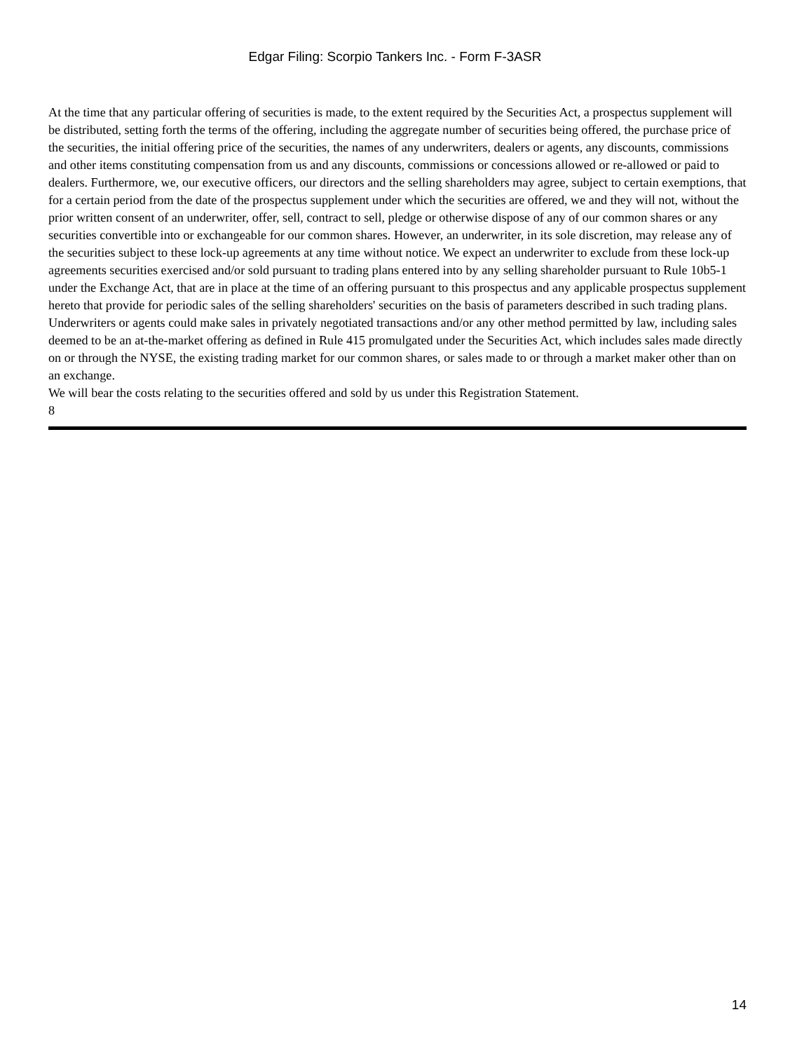Edgar Filing: Scorpio Tankers Inc. - Form F-3ASR
At the time that any particular offering of securities is made, to the extent required by the Securities Act, a prospectus supplement will be distributed, setting forth the terms of the offering, including the aggregate number of securities being offered, the purchase price of the securities, the initial offering price of the securities, the names of any underwriters, dealers or agents, any discounts, commissions and other items constituting compensation from us and any discounts, commissions or concessions allowed or re-allowed or paid to dealers. Furthermore, we, our executive officers, our directors and the selling shareholders may agree, subject to certain exemptions, that for a certain period from the date of the prospectus supplement under which the securities are offered, we and they will not, without the prior written consent of an underwriter, offer, sell, contract to sell, pledge or otherwise dispose of any of our common shares or any securities convertible into or exchangeable for our common shares. However, an underwriter, in its sole discretion, may release any of the securities subject to these lock-up agreements at any time without notice. We expect an underwriter to exclude from these lock-up agreements securities exercised and/or sold pursuant to trading plans entered into by any selling shareholder pursuant to Rule 10b5-1 under the Exchange Act, that are in place at the time of an offering pursuant to this prospectus and any applicable prospectus supplement hereto that provide for periodic sales of the selling shareholders' securities on the basis of parameters described in such trading plans.
Underwriters or agents could make sales in privately negotiated transactions and/or any other method permitted by law, including sales deemed to be an at-the-market offering as defined in Rule 415 promulgated under the Securities Act, which includes sales made directly on or through the NYSE, the existing trading market for our common shares, or sales made to or through a market maker other than on an exchange.
We will bear the costs relating to the securities offered and sold by us under this Registration Statement.
8
14